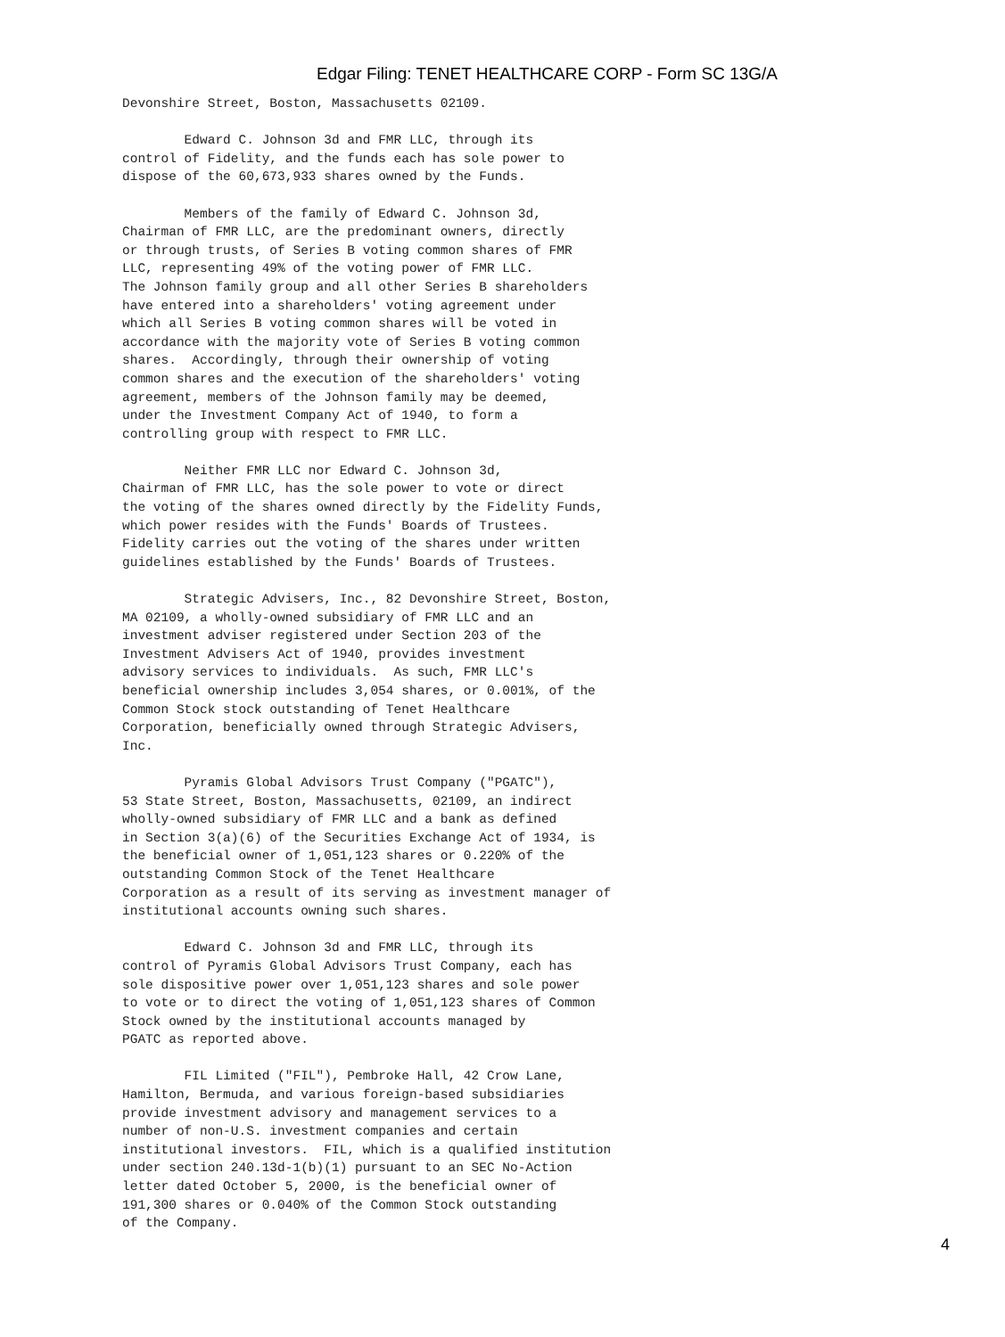Edgar Filing: TENET HEALTHCARE CORP - Form SC 13G/A
Devonshire Street, Boston, Massachusetts 02109.

        Edward C. Johnson 3d and FMR LLC, through its
control of Fidelity, and the funds each has sole power to
dispose of the 60,673,933 shares owned by the Funds.

        Members of the family of Edward C. Johnson 3d,
Chairman of FMR LLC, are the predominant owners, directly
or through trusts, of Series B voting common shares of FMR
LLC, representing 49% of the voting power of FMR LLC.
The Johnson family group and all other Series B shareholders
have entered into a shareholders' voting agreement under
which all Series B voting common shares will be voted in
accordance with the majority vote of Series B voting common
shares.  Accordingly, through their ownership of voting
common shares and the execution of the shareholders' voting
agreement, members of the Johnson family may be deemed,
under the Investment Company Act of 1940, to form a
controlling group with respect to FMR LLC.

        Neither FMR LLC nor Edward C. Johnson 3d,
Chairman of FMR LLC, has the sole power to vote or direct
the voting of the shares owned directly by the Fidelity Funds,
which power resides with the Funds' Boards of Trustees.
Fidelity carries out the voting of the shares under written
guidelines established by the Funds' Boards of Trustees.

        Strategic Advisers, Inc., 82 Devonshire Street, Boston,
MA 02109, a wholly-owned subsidiary of FMR LLC and an
investment adviser registered under Section 203 of the
Investment Advisers Act of 1940, provides investment
advisory services to individuals.  As such, FMR LLC's
beneficial ownership includes 3,054 shares, or 0.001%, of the
Common Stock stock outstanding of Tenet Healthcare
Corporation, beneficially owned through Strategic Advisers,
Inc.

        Pyramis Global Advisors Trust Company ("PGATC"),
53 State Street, Boston, Massachusetts, 02109, an indirect
wholly-owned subsidiary of FMR LLC and a bank as defined
in Section 3(a)(6) of the Securities Exchange Act of 1934, is
the beneficial owner of 1,051,123 shares or 0.220% of the
outstanding Common Stock of the Tenet Healthcare
Corporation as a result of its serving as investment manager of
institutional accounts owning such shares.

        Edward C. Johnson 3d and FMR LLC, through its
control of Pyramis Global Advisors Trust Company, each has
sole dispositive power over 1,051,123 shares and sole power
to vote or to direct the voting of 1,051,123 shares of Common
Stock owned by the institutional accounts managed by
PGATC as reported above.

        FIL Limited ("FIL"), Pembroke Hall, 42 Crow Lane,
Hamilton, Bermuda, and various foreign-based subsidiaries
provide investment advisory and management services to a
number of non-U.S. investment companies and certain
institutional investors.  FIL, which is a qualified institution
under section 240.13d-1(b)(1) pursuant to an SEC No-Action
letter dated October 5, 2000, is the beneficial owner of
191,300 shares or 0.040% of the Common Stock outstanding
of the Company.
4